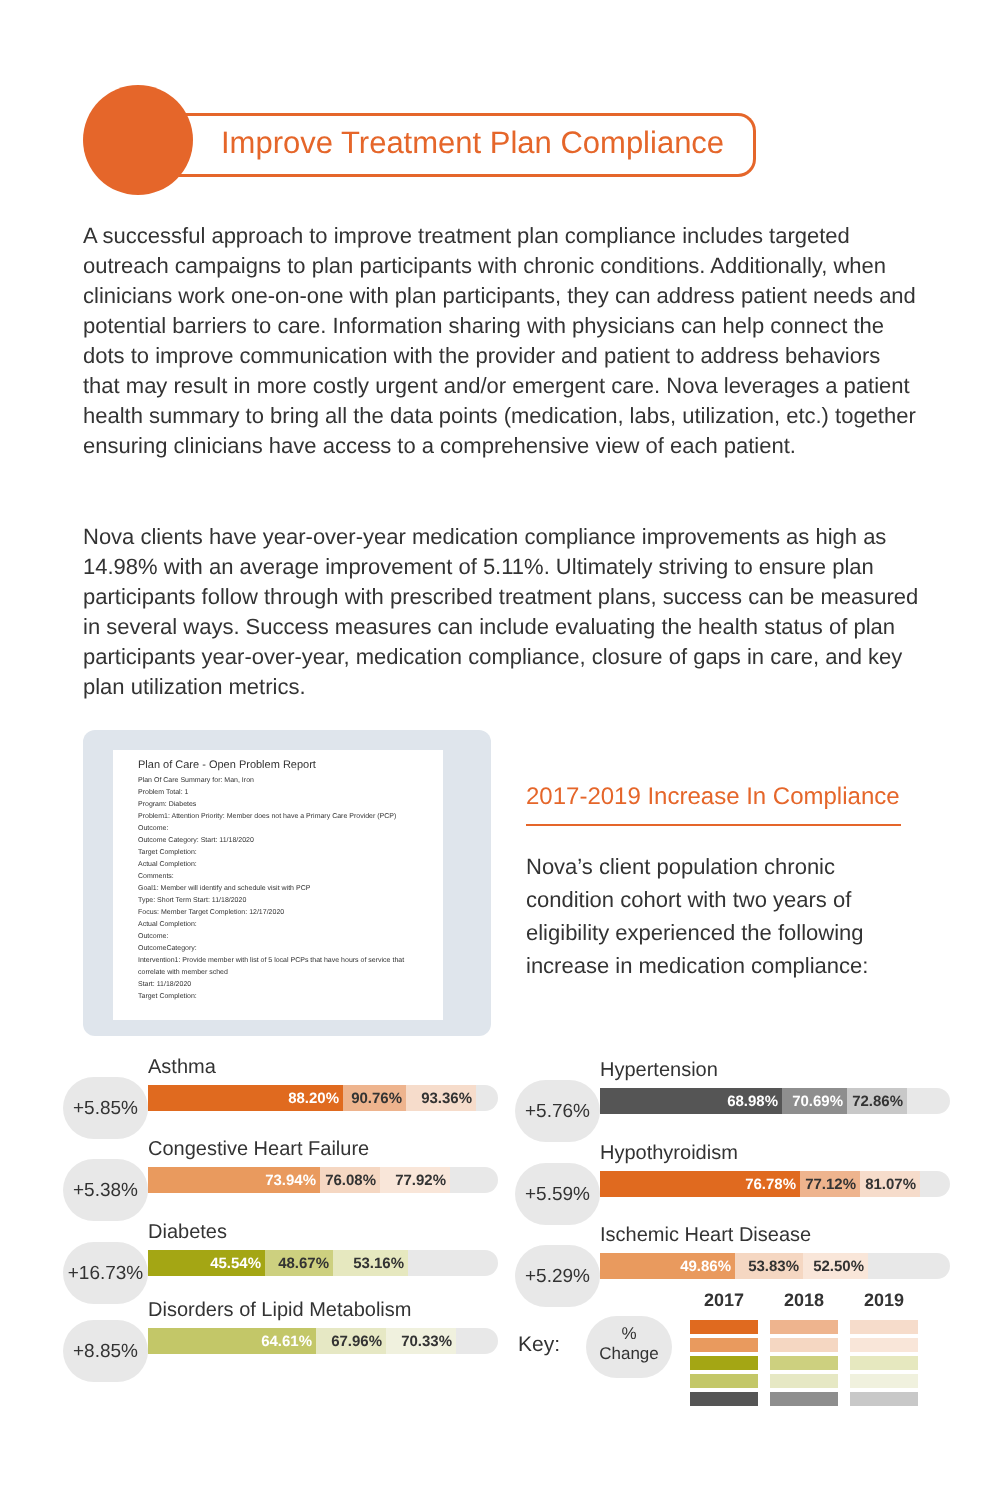Improve Treatment Plan Compliance
A successful approach to improve treatment plan compliance includes targeted outreach campaigns to plan participants with chronic conditions. Additionally, when clinicians work one-on-one with plan participants, they can address patient needs and potential barriers to care. Information sharing with physicians can help connect the dots to improve communication with the provider and patient to address behaviors that may result in more costly urgent and/or emergent care. Nova leverages a patient health summary to bring all the data points (medication, labs, utilization, etc.) together ensuring clinicians have access to a comprehensive view of each patient.
Nova clients have year-over-year medication compliance improvements as high as 14.98% with an average improvement of 5.11%. Ultimately striving to ensure plan participants follow through with prescribed treatment plans, success can be measured in several ways. Success measures can include evaluating the health status of plan participants year-over-year, medication compliance, closure of gaps in care, and key plan utilization metrics.
Plan of Care - Open Problem Report
Plan Of Care Summary for: Man, Iron
Problem Total: 1
Program: Diabetes
Problem1: Attention Priority: Member does not have a Primary Care Provider (PCP)
Outcome:
Outcome Category: Start: 11/18/2020
Target Completion:
Actual Completion:
Comments:
Goal1: Member will identify and schedule visit with PCP
Type: Short Term Start: 11/18/2020
Focus: Member Target Completion: 12/17/2020
Actual Completion:
Outcome:
OutcomeCategory:
Intervention1: Provide member with list of 5 local PCPs that have hours of service that correlate with member sched
Start: 11/18/2020
Target Completion:
2017-2019 Increase In Compliance
Nova’s client population chronic condition cohort with two years of eligibility experienced the following increase in medication compliance:
Asthma
+5.85% 88.20% 90.76% 93.36%
Congestive Heart Failure
+5.38% 73.94% 76.08% 77.92%
Diabetes
+16.73% 45.54% 48.67% 53.16%
Disorders of Lipid Metabolism
+8.85% 64.61% 67.96% 70.33%
Hypertension
+5.76% 68.98% 70.69% 72.86%
Hypothyroidism
+5.59% 76.78% 77.12% 81.07%
Ischemic Heart Disease
+5.29% 49.86% 53.83% 52.50%
Key:
%
Change
2017 2018 2019